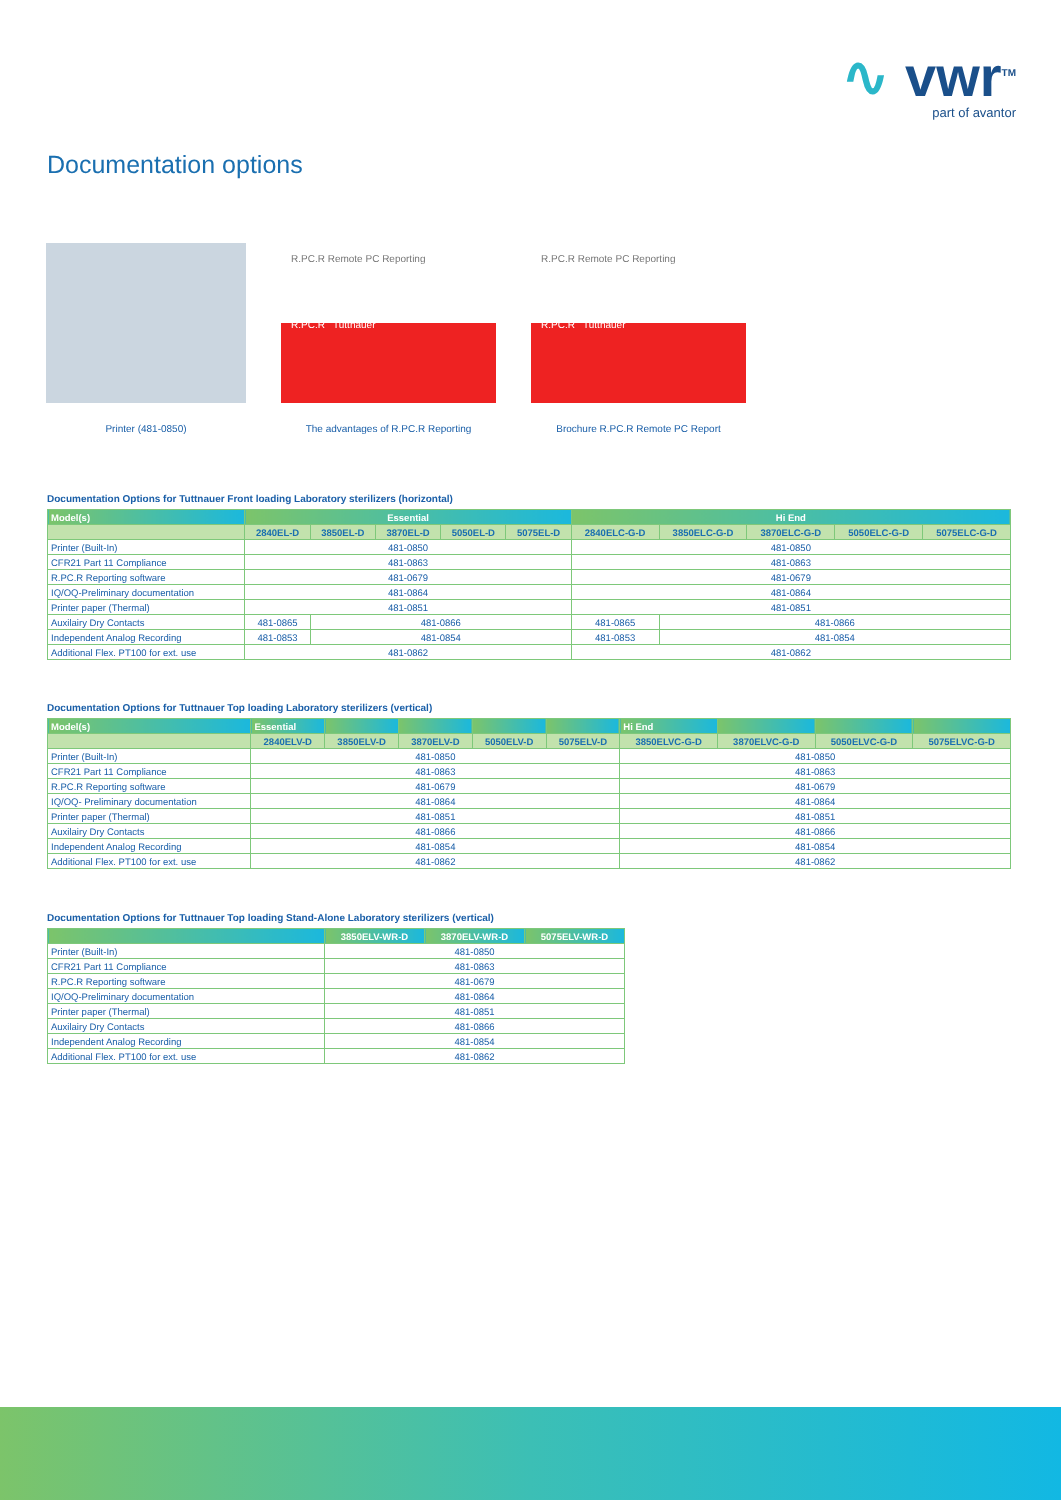∿ vwr<sup>TM</sup>
part of avantor
Documentation options
Printer (481-0850)
R.PC.R Remote PC Reporting
R.PC.R Tuttnauer
The advantages of R.PC.R Reporting
R.PC.R Remote PC Reporting
R.PC.R Tuttnauer
Brochure R.PC.R Remote PC Report
Documentation Options for Tuttnauer Front loading Laboratory sterilizers (horizontal)
| Model(s) | Essential | | | | | Hi End | | | | |
| --- | --- | --- | --- | --- | --- | --- | --- | --- | --- | --- |
| | 2840EL-D | 3850EL-D | 3870EL-D | 5050EL-D | 5075EL-D | 2840ELC-G-D | 3850ELC-G-D | 3870ELC-G-D | 5050ELC-G-D | 5075ELC-G-D |
| Printer (Built-In) | 481-0850 | | | | | 481-0850 | | | | |
| CFR21 Part 11 Compliance | 481-0863 | | | | | 481-0863 | | | | |
| R.PC.R Reporting software | 481-0679 | | | | | 481-0679 | | | | |
| IQ/OQ-Preliminary documentation | 481-0864 | | | | | 481-0864 | | | | |
| Printer paper (Thermal) | 481-0851 | | | | | 481-0851 | | | | |
| Auxilairy Dry Contacts | 481-0865 | 481-0866 | | | | 481-0865 | 481-0866 | | | |
| Independent Analog Recording | 481-0853 | 481-0854 | | | | 481-0853 | 481-0854 | | | |
| Additional Flex. PT100 for ext. use | 481-0862 | | | | | 481-0862 | | | | |
Documentation Options for Tuttnauer Top loading Laboratory sterilizers (vertical)
| Model(s) | Essential | | | | | Hi End | | | |
| --- | --- | --- | --- | --- | --- | --- | --- | --- | --- |
| | 2840ELV-D | 3850ELV-D | 3870ELV-D | 5050ELV-D | 5075ELV-D | 3850ELVC-G-D | 3870ELVC-G-D | 5050ELVC-G-D | 5075ELVC-G-D |
| Printer (Built-In) | 481-0850 | | | | | 481-0850 | | | |
| CFR21 Part 11 Compliance | 481-0863 | | | | | 481-0863 | | | |
| R.PC.R Reporting software | 481-0679 | | | | | 481-0679 | | | |
| IQ/OQ- Preliminary documentation | 481-0864 | | | | | 481-0864 | | | |
| Printer paper (Thermal) | 481-0851 | | | | | 481-0851 | | | |
| Auxilairy Dry Contacts | 481-0866 | | | | | 481-0866 | | | |
| Independent Analog Recording | 481-0854 | | | | | 481-0854 | | | |
| Additional Flex. PT100 for ext. use | 481-0862 | | | | | 481-0862 | | | |
Documentation Options for Tuttnauer Top loading Stand-Alone Laboratory sterilizers (vertical)
| | 3850ELV-WR-D | 3870ELV-WR-D | 5075ELV-WR-D |
| --- | --- | --- | --- |
| Printer (Built-In) | 481-0850 | | |
| CFR21 Part 11 Compliance | 481-0863 | | |
| R.PC.R Reporting software | 481-0679 | | |
| IQ/OQ-Preliminary documentation | 481-0864 | | |
| Printer paper (Thermal) | 481-0851 | | |
| Auxilairy Dry Contacts | 481-0866 | | |
| Independent Analog Recording | 481-0854 | | |
| Additional Flex. PT100 for ext. use | 481-0862 | | |